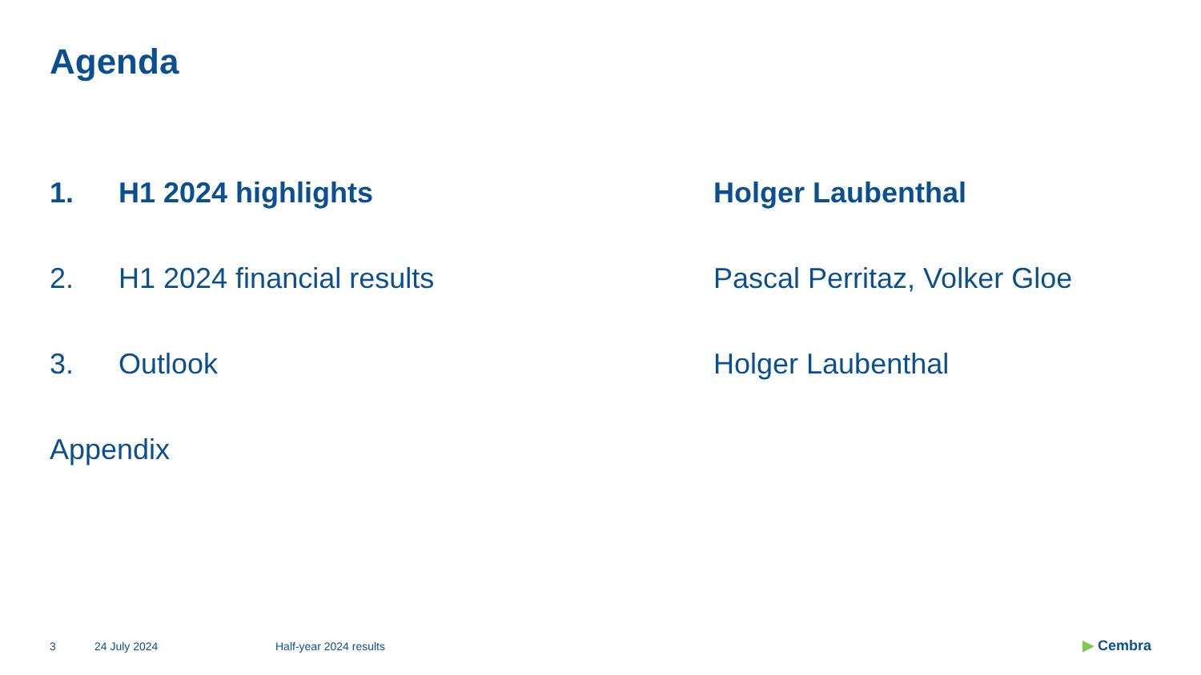Agenda
1. H1 2024 highlights Holger Laubenthal
2. H1 2024 financial results Pascal Perritaz, Volker Gloe
3. Outlook Holger Laubenthal
Appendix
3 24 July 2024 Half-year 2024 results
▶ Cembra